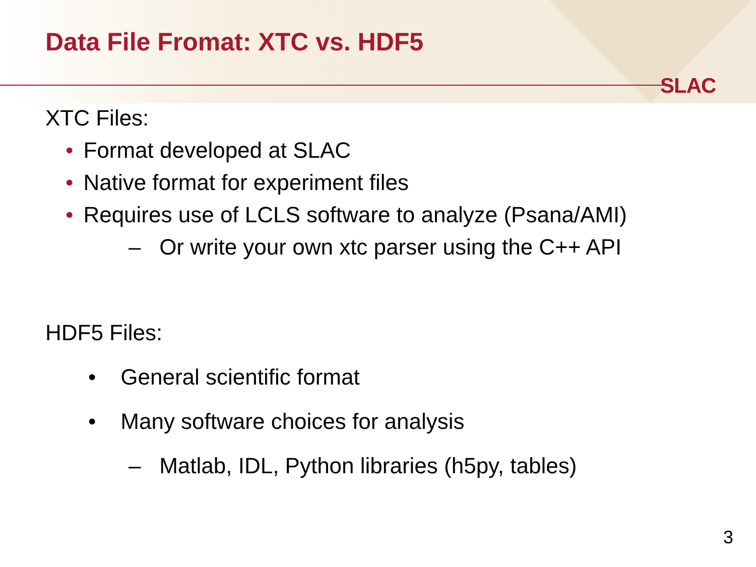SLAC
Data File Fromat: XTC vs. HDF5
XTC Files:
• Format developed at SLAC
• Native format for experiment files
• Requires use of LCLS software to analyze (Psana/AMI)
– Or write your own xtc parser using the C++ API
HDF5 Files:
• General scientific format
• Many software choices for analysis
– Matlab, IDL, Python libraries (h5py, tables)
3